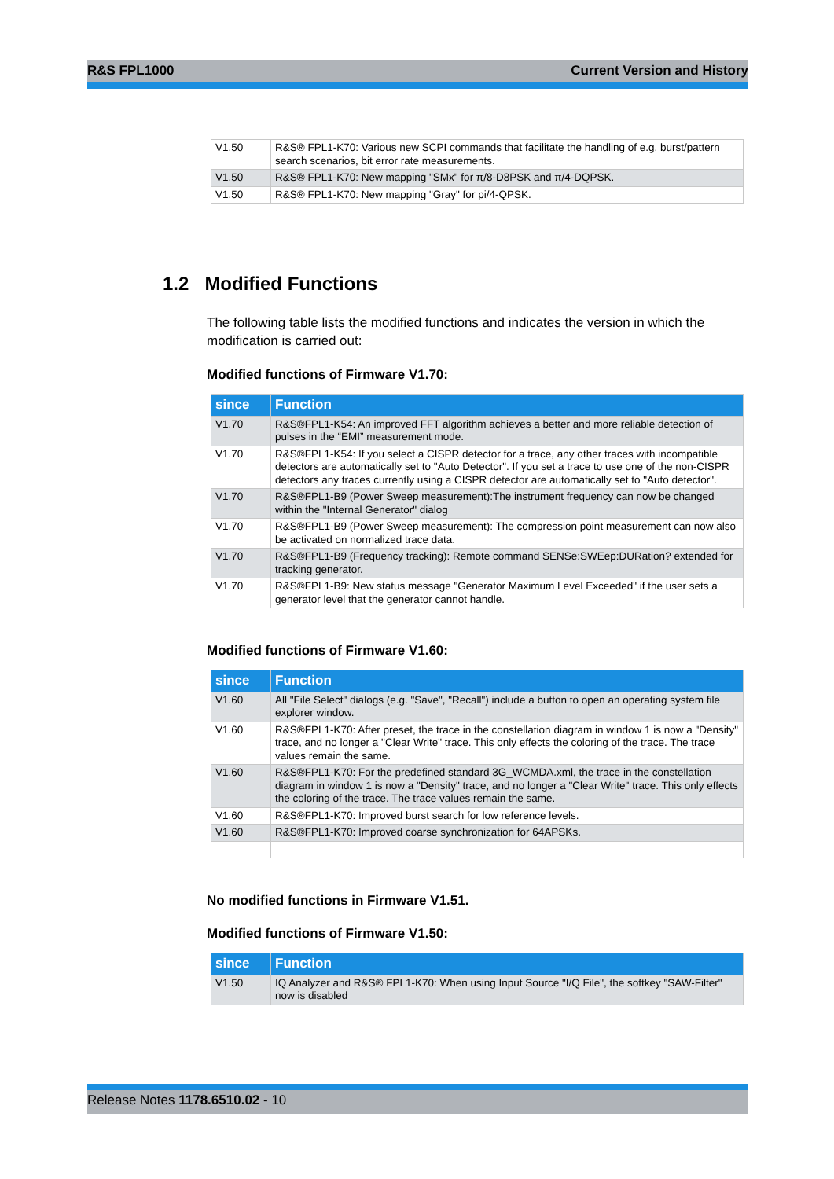R&S FPL1000 Current Version and History
| V1.50 | R&S® FPL1-K70: Various new SCPI commands that facilitate the handling of e.g. burst/pattern search scenarios, bit error rate measurements. |
| V1.50 | R&S® FPL1-K70: New mapping "SMx" for π/8-D8PSK and π/4-DQPSK. |
| V1.50 | R&S® FPL1-K70: New mapping "Gray" for pi/4-QPSK. |
1.2 Modified Functions
The following table lists the modified functions and indicates the version in which the modification is carried out:
Modified functions of Firmware V1.70:
| since | Function |
| --- | --- |
| V1.70 | R&S®FPL1-K54: An improved FFT algorithm achieves a better and more reliable detection of pulses in the “EMI” measurement mode. |
| V1.70 | R&S®FPL1-K54: If you select a CISPR detector for a trace, any other traces with incompatible detectors are automatically set to "Auto Detector". If you set a trace to use one of the non-CISPR detectors any traces currently using a CISPR detector are automatically set to "Auto detector". |
| V1.70 | R&S®FPL1-B9 (Power Sweep measurement):The instrument frequency can now be changed within the "Internal Generator" dialog |
| V1.70 | R&S®FPL1-B9 (Power Sweep measurement): The compression point measurement can now also be activated on normalized trace data. |
| V1.70 | R&S®FPL1-B9 (Frequency tracking): Remote command SENSe:SWEep:DURation? extended for tracking generator. |
| V1.70 | R&S®FPL1-B9: New status message "Generator Maximum Level Exceeded" if the user sets a generator level that the generator cannot handle. |
Modified functions of Firmware V1.60:
| since | Function |
| --- | --- |
| V1.60 | All "File Select" dialogs (e.g. "Save", "Recall") include a button to open an operating system file explorer window. |
| V1.60 | R&S®FPL1-K70: After preset, the trace in the constellation diagram in window 1 is now a "Density" trace, and no longer a "Clear Write" trace. This only effects the coloring of the trace. The trace values remain the same. |
| V1.60 | R&S®FPL1-K70: For the predefined standard 3G_WCMDA.xml, the trace in the constellation diagram in window 1 is now a "Density" trace, and no longer a "Clear Write" trace. This only effects the coloring of the trace. The trace values remain the same. |
| V1.60 | R&S®FPL1-K70: Improved burst search for low reference levels. |
| V1.60 | R&S®FPL1-K70: Improved coarse synchronization for 64APSKs. |
No modified functions in Firmware V1.51.
Modified functions of Firmware V1.50:
| since | Function |
| --- | --- |
| V1.50 | IQ Analyzer and R&S® FPL1-K70: When using Input Source "I/Q File", the softkey "SAW-Filter" now is disabled |
Release Notes 1178.6510.02 - 10